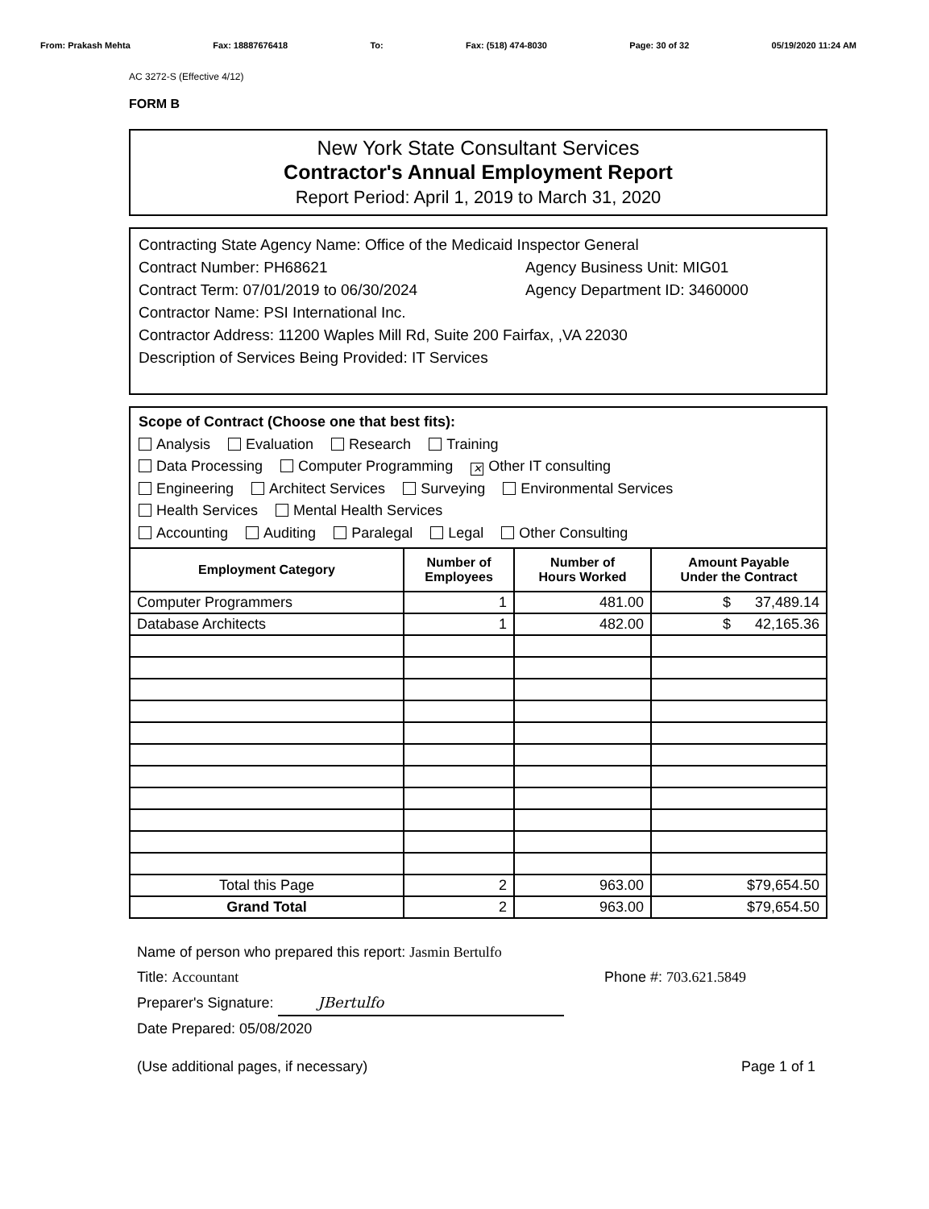From: Prakash Mehta Fax: 18887676418 To: Fax: (518) 474-8030 Page: 30 of 32 05/19/2020 11:24 AM
AC 3272-S (Effective 4/12)
FORM B
New York State Consultant Services
Contractor's Annual Employment Report
Report Period: April 1, 2019 to March 31, 2020
Contracting State Agency Name: Office of the Medicaid Inspector General
Contract Number: PH68621 Agency Business Unit: MIG01
Contract Term: 07/01/2019 to 06/30/2024 Agency Department ID: 3460000
Contractor Name: PSI International Inc.
Contractor Address: 11200 Waples Mill Rd, Suite 200 Fairfax, ,VA 22030
Description of Services Being Provided: IT Services
Scope of Contract (Choose one that best fits):
Analysis Evaluation Research Training
Data Processing Computer Programming ✕ Other IT consulting
Engineering Architect Services Surveying Environmental Services
Health Services Mental Health Services
Accounting Auditing Paralegal Legal Other Consulting
| Employment Category | Number of Employees | Number of Hours Worked | Amount Payable Under the Contract |
| --- | --- | --- | --- |
| Computer Programmers | 1 | 481.00 | $ 37,489.14 |
| Database Architects | 1 | 482.00 | $ 42,165.36 |
| Total this Page | 2 | 963.00 | $79,654.50 |
| Grand Total | 2 | 963.00 | $79,654.50 |
Name of person who prepared this report: Jasmin Bertulfo
Title: Accountant Phone #: 703.621.5849
Preparer's Signature: JBertulfo
Date Prepared: 05/08/2020
(Use additional pages, if necessary) Page 1 of 1